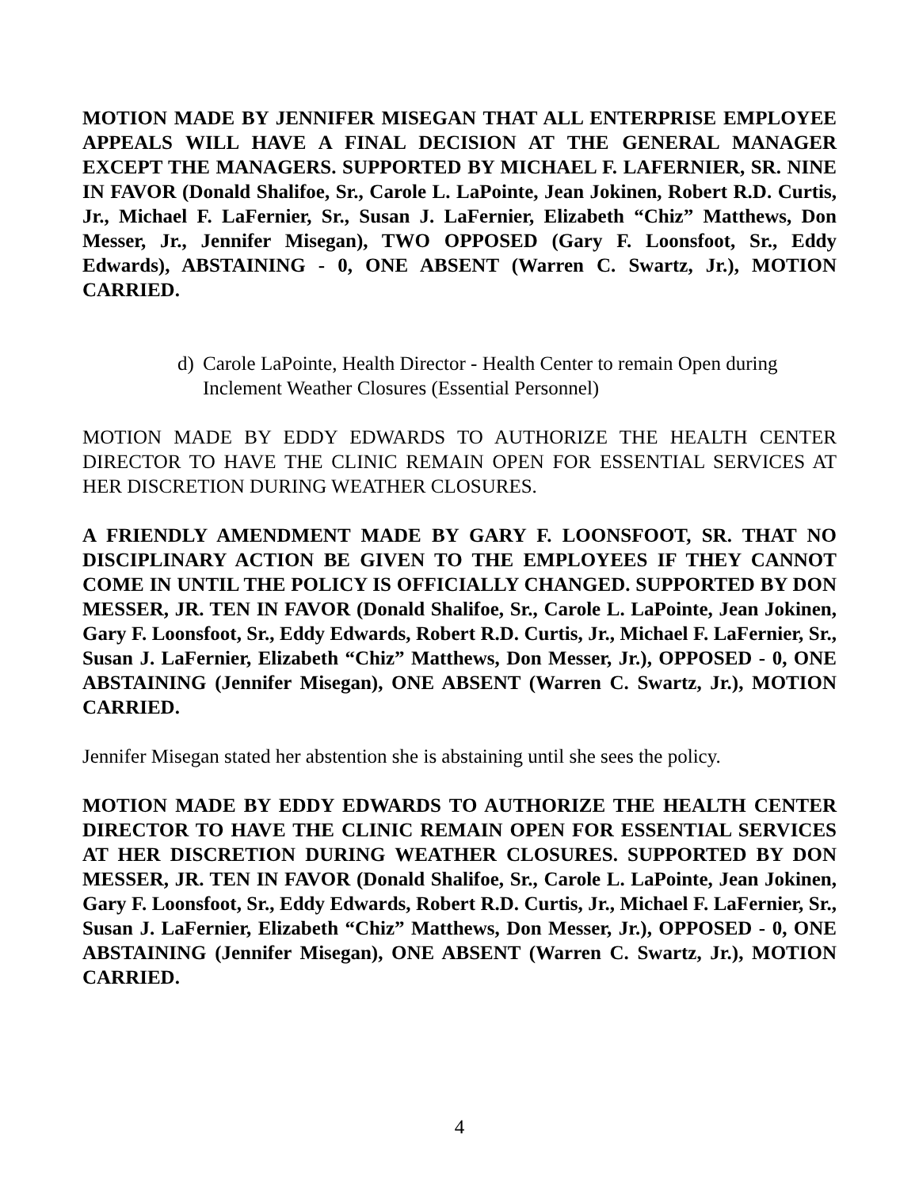MOTION MADE BY JENNIFER MISEGAN THAT ALL ENTERPRISE EMPLOYEE APPEALS WILL HAVE A FINAL DECISION AT THE GENERAL MANAGER EXCEPT THE MANAGERS. SUPPORTED BY MICHAEL F. LAFERNIER, SR. NINE IN FAVOR (Donald Shalifoe, Sr., Carole L. LaPointe, Jean Jokinen, Robert R.D. Curtis, Jr., Michael F. LaFernier, Sr., Susan J. LaFernier, Elizabeth “Chiz” Matthews, Don Messer, Jr., Jennifer Misegan), TWO OPPOSED (Gary F. Loonsfoot, Sr., Eddy Edwards), ABSTAINING - 0, ONE ABSENT (Warren C. Swartz, Jr.), MOTION CARRIED.
d) Carole LaPointe, Health Director - Health Center to remain Open during Inclement Weather Closures (Essential Personnel)
MOTION MADE BY EDDY EDWARDS TO AUTHORIZE THE HEALTH CENTER DIRECTOR TO HAVE THE CLINIC REMAIN OPEN FOR ESSENTIAL SERVICES AT HER DISCRETION DURING WEATHER CLOSURES.
A FRIENDLY AMENDMENT MADE BY GARY F. LOONSFOOT, SR. THAT NO DISCIPLINARY ACTION BE GIVEN TO THE EMPLOYEES IF THEY CANNOT COME IN UNTIL THE POLICY IS OFFICIALLY CHANGED. SUPPORTED BY DON MESSER, JR. TEN IN FAVOR (Donald Shalifoe, Sr., Carole L. LaPointe, Jean Jokinen, Gary F. Loonsfoot, Sr., Eddy Edwards, Robert R.D. Curtis, Jr., Michael F. LaFernier, Sr., Susan J. LaFernier, Elizabeth “Chiz” Matthews, Don Messer, Jr.), OPPOSED - 0, ONE ABSTAINING (Jennifer Misegan), ONE ABSENT (Warren C. Swartz, Jr.), MOTION CARRIED.
Jennifer Misegan stated her abstention she is abstaining until she sees the policy.
MOTION MADE BY EDDY EDWARDS TO AUTHORIZE THE HEALTH CENTER DIRECTOR TO HAVE THE CLINIC REMAIN OPEN FOR ESSENTIAL SERVICES AT HER DISCRETION DURING WEATHER CLOSURES. SUPPORTED BY DON MESSER, JR. TEN IN FAVOR (Donald Shalifoe, Sr., Carole L. LaPointe, Jean Jokinen, Gary F. Loonsfoot, Sr., Eddy Edwards, Robert R.D. Curtis, Jr., Michael F. LaFernier, Sr., Susan J. LaFernier, Elizabeth “Chiz” Matthews, Don Messer, Jr.), OPPOSED - 0, ONE ABSTAINING (Jennifer Misegan), ONE ABSENT (Warren C. Swartz, Jr.), MOTION CARRIED.
4